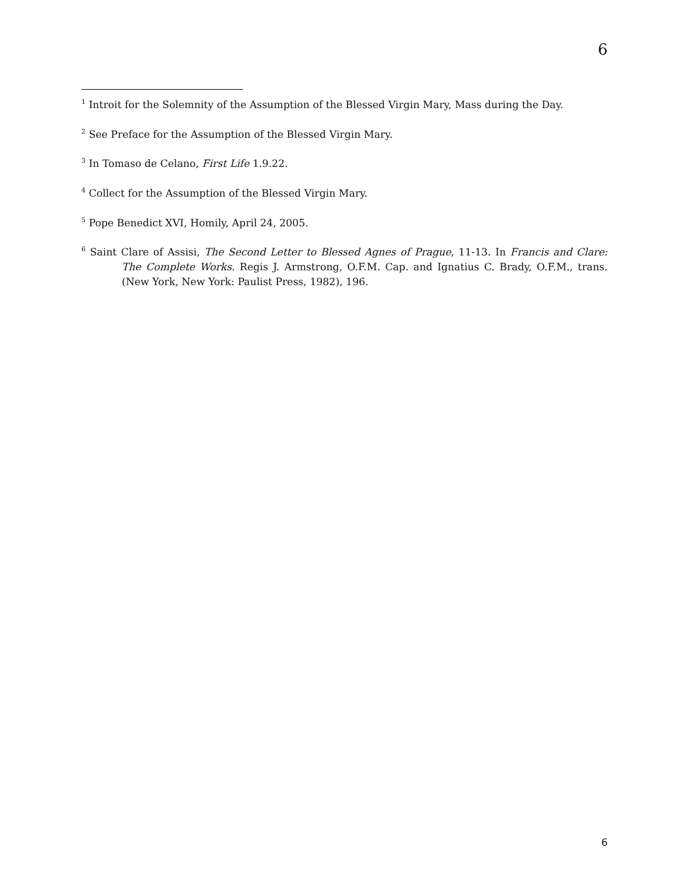6
<sup>1</sup> Introit for the Solemnity of the Assumption of the Blessed Virgin Mary, Mass during the Day.
<sup>2</sup> See Preface for the Assumption of the Blessed Virgin Mary.
<sup>3</sup> In Tomaso de Celano, First Life 1.9.22.
<sup>4</sup> Collect for the Assumption of the Blessed Virgin Mary.
<sup>5</sup> Pope Benedict XVI, Homily, April 24, 2005.
<sup>6</sup> Saint Clare of Assisi, The Second Letter to Blessed Agnes of Prague, 11-13. In Francis and Clare: The Complete Works. Regis J. Armstrong, O.F.M. Cap. and Ignatius C. Brady, O.F.M., trans. (New York, New York: Paulist Press, 1982), 196.
6